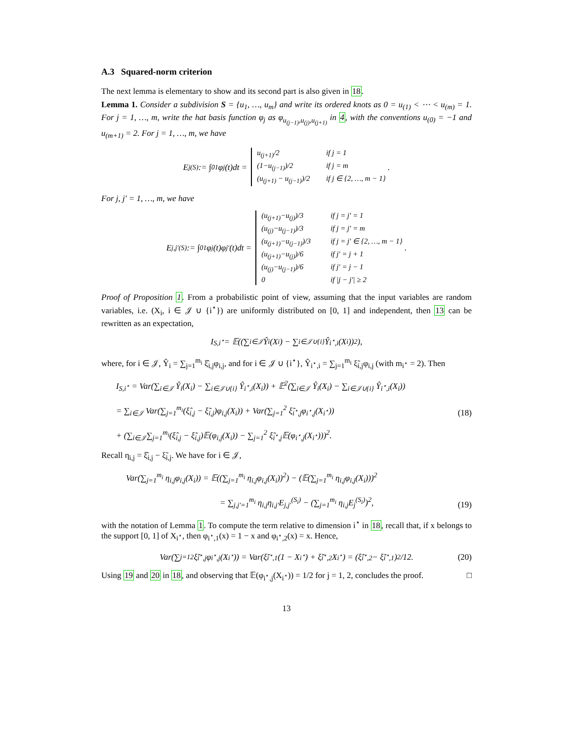A.3 Squared-norm criterion
The next lemma is elementary to show and its second part is also given in 18.
Lemma 1. Consider a subdivision S = {u<sub>1</sub>, …, u<sub>m</sub>} and write its ordered knots as 0 = u<sub>(1)</sub> < ⋯ < u<sub>(m)</sub> = 1. For j = 1, …, m, write the hat basis function φ<sub>j</sub> as φ<sub>u<sub>(j−1)</sub>,u<sub>(j)</sub>,u<sub>(j+1)</sub></sub> in 4, with the conventions u<sub>(0)</sub> = −1 and u<sub>(m+1)</sub> = 2. For j = 1, …, m, we have
E<sub>j</sub><sup>(S)</sup> := ∫<sub>0</sub><sup>1</sup> φ<sub>j</sub>(t)dt =
u<sub>(j+1)</sub>/2 if j = 1
(1−u<sub>(j−1)</sub>)/2 if j = m
(u<sub>(j+1)</sub> − u<sub>(j−1)</sub>)/2 if j ∈ {2, …, m − 1}
.
For j, j′ = 1, …, m, we have
E<sub>j,j′</sub><sup>(S)</sup> := ∫<sub>0</sub><sup>1</sup> φ<sub>j</sub>(t)φ<sub>j′</sub>(t)dt =
(u<sub>(j+1)</sub>−u<sub>(j)</sub>)/3 if j = j′ = 1
(u<sub>(j)</sub>−u<sub>(j−1)</sub>)/3 if j = j′ = m
(u<sub>(j+1)</sub>−u<sub>(j−1)</sub>)/3 if j = j′ ∈ {2, …, m − 1}
(u<sub>(j+1)</sub>−u<sub>(j)</sub>)/6 if j′ = j + 1
(u<sub>(j)</sub>−u<sub>(j−1)</sub>)/6 if j′ = j − 1
0 if |j − j′| ≥ 2
.
Proof of Proposition 1. From a probabilistic point of view, assuming that the input variables are random variables, i.e. (X<sub>i</sub>, i ∈ 𝒥 ∪ {i<sup>⋆</sup>}) are uniformly distributed on [0, 1] and independent, then 13 can be rewritten as an expectation,
I<sub>S,i<sup>⋆</sup></sub> = 𝔼((∑<sub>i∈𝒥</sub> Ŷ<sub>i</sub>(X<sub>i</sub>) − ∑<sub>i∈𝒥∪{i}</sub> Ŷ<sub>i<sup>⋆</sup>,i</sub>(X<sub>i</sub>))<sup>2</sup>),
where, for i ∈ 𝒥, Ŷ<sub>i</sub> = ∑<sub>j=1</sub><sup>m<sub>i</sub></sup> ξ̂<sub>i,j</sub>φ<sub>i,j</sub>, and for i ∈ 𝒥 ∪ {i<sup>⋆</sup>}, Ŷ<sub>i<sup>⋆</sup>,i</sub> = ∑<sub>j=1</sub><sup>m<sub>i</sub></sup> ξ̃<sub>i,j</sub>φ<sub>i,j</sub> (with m<sub>i<sup>⋆</sup></sub> = 2). Then
I<sub>S,i<sup>⋆</sup></sub> = Var(∑<sub>i∈𝒥</sub> Ŷ<sub>i</sub>(X<sub>i</sub>) − ∑<sub>i∈𝒥∪{i}</sub> Ŷ<sub>i<sup>⋆</sup>,i</sub>(X<sub>i</sub>)) + 𝔼<sup>2</sup>(∑<sub>i∈𝒥</sub> Ŷ<sub>i</sub>(X<sub>i</sub>) − ∑<sub>i∈𝒥∪{i}</sub> Ŷ<sub>i<sup>⋆</sup>,i</sub>(X<sub>i</sub>))
= ∑<sub>i∈𝒥</sub> Var(∑<sub>j=1</sub><sup>m<sub>i</sub></sup>(ξ̂<sub>i,j</sub> − ξ̃<sub>i,j</sub>)φ<sub>i,j</sub>(X<sub>i</sub>)) + Var(∑<sub>j=1</sub><sup>2</sup> ξ̃<sub>i<sup>⋆</sup>,j</sub>φ<sub>i<sup>⋆</sup>,j</sub>(X<sub>i<sup>⋆</sup></sub>))
+ (∑<sub>i∈𝒥</sub>∑<sub>j=1</sub><sup>m<sub>i</sub></sup>(ξ̂<sub>i,j</sub> − ξ̃<sub>i,j</sub>)𝔼(φ<sub>i,j</sub>(X<sub>i</sub>)) − ∑<sub>j=1</sub><sup>2</sup> ξ̃<sub>i<sup>⋆</sup>,j</sub>𝔼(φ<sub>i<sup>⋆</sup>,j</sub>(X<sub>i<sup>⋆</sup></sub>)))<sup>2</sup>.
(18)
Recall η<sub>i,j</sub> = ξ̂<sub>i,j</sub> − ξ̃<sub>i,j</sub>. We have for i ∈ 𝒥,
Var(∑<sub>j=1</sub><sup>m<sub>i</sub></sup> η<sub>i,j</sub>φ<sub>i,j</sub>(X<sub>i</sub>)) = 𝔼((∑<sub>j=1</sub><sup>m<sub>i</sub></sup> η<sub>i,j</sub>φ<sub>i,j</sub>(X<sub>i</sub>))<sup>2</sup>) − (𝔼(∑<sub>j=1</sub><sup>m<sub>i</sub></sup> η<sub>i,j</sub>φ<sub>i,j</sub>(X<sub>i</sub>)))<sup>2</sup>
= ∑<sub>j,j′=1</sub><sup>m<sub>i</sub></sup> η<sub>i,j</sub>η<sub>i,j′</sub>E<sub>j,j′</sub><sup>(S<sub>i</sub>)</sup> − (∑<sub>j=1</sub><sup>m<sub>i</sub></sup> η<sub>i,j</sub>E<sub>j</sub><sup>(S<sub>i</sub>)</sup>)<sup>2</sup>,
(19)
with the notation of Lemma 1. To compute the term relative to dimension i<sup>⋆</sup> in 18, recall that, if x belongs to the support [0, 1] of X<sub>i<sup>⋆</sup></sub>, then φ<sub>i<sup>⋆</sup>,1</sub>(x) = 1 − x and φ<sub>i<sup>⋆</sup>,2</sub>(x) = x. Hence,
Var(∑<sub>j=1</sub><sup>2</sup> ξ̃<sub>i<sup>⋆</sup>,j</sub>φ<sub>i<sup>⋆</sup>,j</sub>(X<sub>i<sup>⋆</sup></sub>)) = Var(ξ̃<sub>i<sup>⋆</sup>,1</sub>(1 − X<sub>i<sup>⋆</sup></sub>) + ξ̃<sub>i<sup>⋆</sup>,2</sub>X<sub>i<sup>⋆</sup></sub>) = (ξ̃<sub>i<sup>⋆</sup>,2</sub> − ξ̃<sub>i<sup>⋆</sup>,1</sub>)<sup>2</sup>/12. (20)
Using 19 and 20 in 18, and observing that 𝔼(φ<sub>i<sup>⋆</sup>,j</sub>(X<sub>i<sup>⋆</sup></sub>)) = 1/2 for j = 1, 2, concludes the proof. □
13